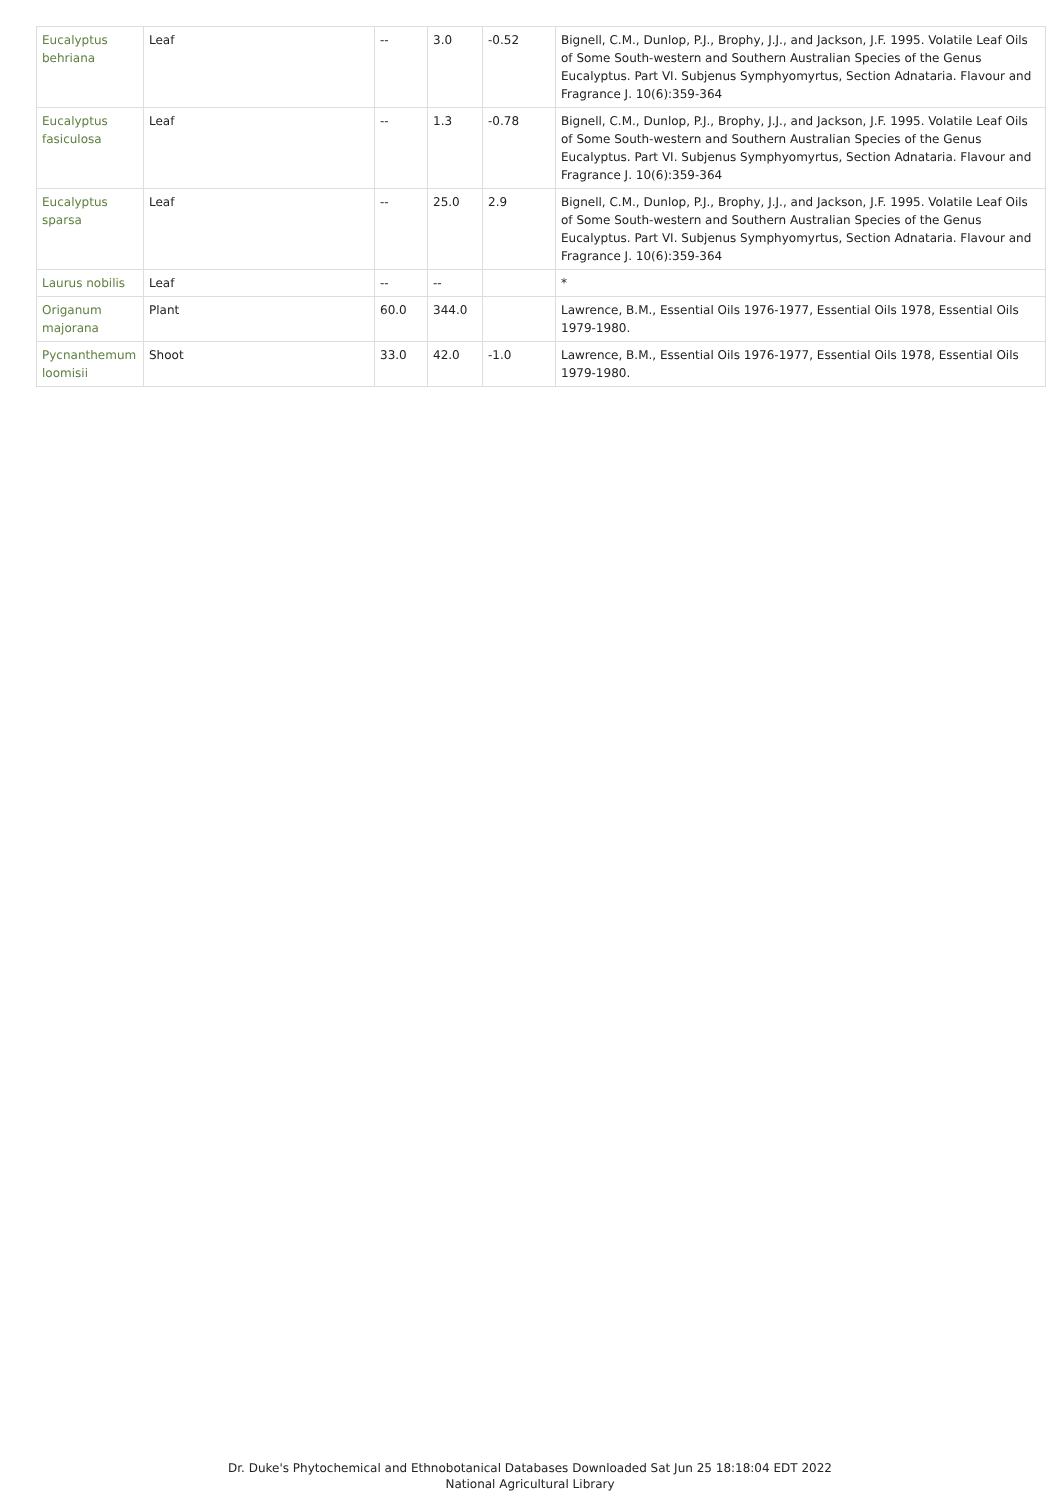| Eucalyptus behriana | Leaf | -- | 3.0 | -0.52 | Bignell, C.M., Dunlop, P.J., Brophy, J.J., and Jackson, J.F. 1995. Volatile Leaf Oils of Some South-western and Southern Australian Species of the Genus Eucalyptus. Part VI. Subjenus Symphyomyrtus, Section Adnataria. Flavour and Fragrance J. 10(6):359-364 |
| Eucalyptus fasiculosa | Leaf | -- | 1.3 | -0.78 | Bignell, C.M., Dunlop, P.J., Brophy, J.J., and Jackson, J.F. 1995. Volatile Leaf Oils of Some South-western and Southern Australian Species of the Genus Eucalyptus. Part VI. Subjenus Symphyomyrtus, Section Adnataria. Flavour and Fragrance J. 10(6):359-364 |
| Eucalyptus sparsa | Leaf | -- | 25.0 | 2.9 | Bignell, C.M., Dunlop, P.J., Brophy, J.J., and Jackson, J.F. 1995. Volatile Leaf Oils of Some South-western and Southern Australian Species of the Genus Eucalyptus. Part VI. Subjenus Symphyomyrtus, Section Adnataria. Flavour and Fragrance J. 10(6):359-364 |
| Laurus nobilis | Leaf | -- | -- | | * |
| Origanum majorana | Plant | 60.0 | 344.0 | | Lawrence, B.M., Essential Oils 1976-1977, Essential Oils 1978, Essential Oils 1979-1980. |
| Pycnanthemum loomisii | Shoot | 33.0 | 42.0 | -1.0 | Lawrence, B.M., Essential Oils 1976-1977, Essential Oils 1978, Essential Oils 1979-1980. |
Dr. Duke's Phytochemical and Ethnobotanical Databases Downloaded Sat Jun 25 18:18:04 EDT 2022
National Agricultural Library